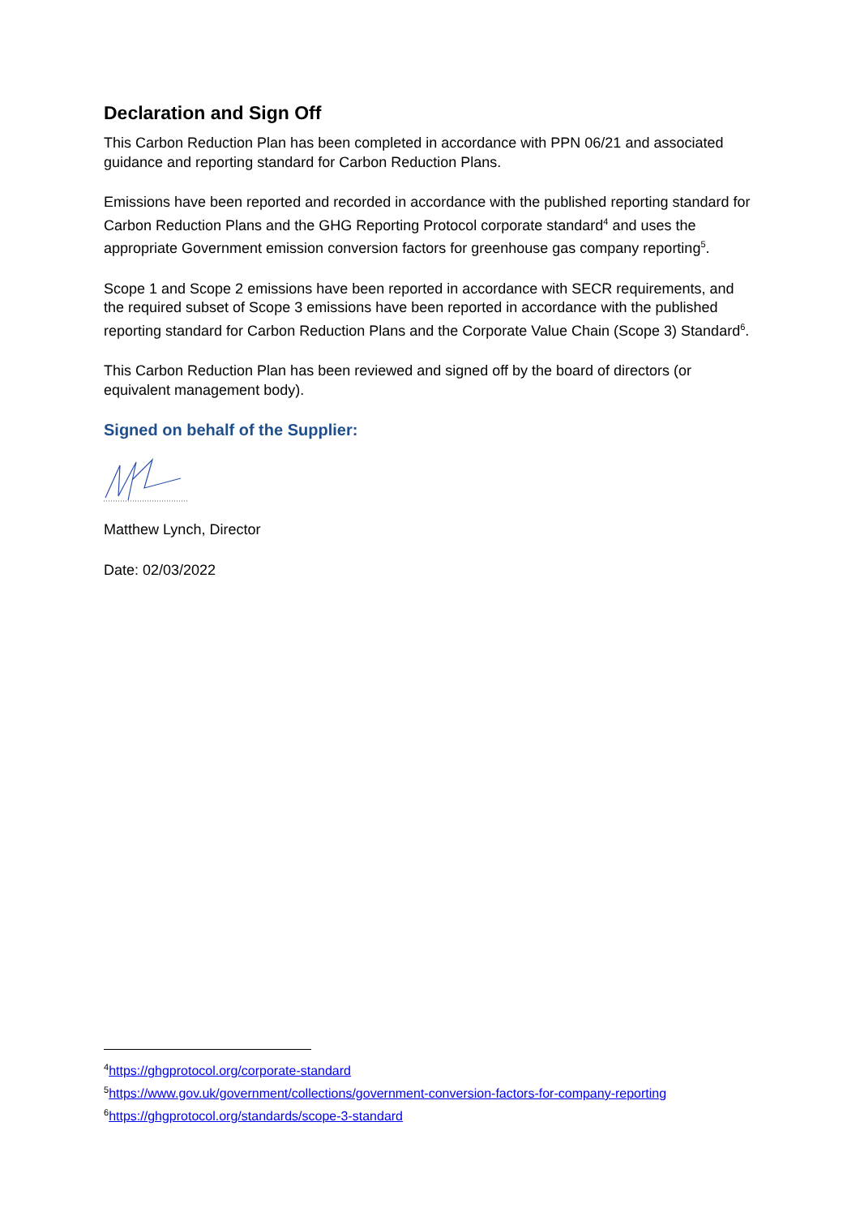Declaration and Sign Off
This Carbon Reduction Plan has been completed in accordance with PPN 06/21 and associated guidance and reporting standard for Carbon Reduction Plans.
Emissions have been reported and recorded in accordance with the published reporting standard for Carbon Reduction Plans and the GHG Reporting Protocol corporate standard<sup>4</sup> and uses the appropriate Government emission conversion factors for greenhouse gas company reporting<sup>5</sup>.
Scope 1 and Scope 2 emissions have been reported in accordance with SECR requirements, and the required subset of Scope 3 emissions have been reported in accordance with the published reporting standard for Carbon Reduction Plans and the Corporate Value Chain (Scope 3) Standard<sup>6</sup>.
This Carbon Reduction Plan has been reviewed and signed off by the board of directors (or equivalent management body).
Signed on behalf of the Supplier:
Matthew Lynch, Director
Date: 02/03/2022
<sup>4</sup> https://ghgprotocol.org/corporate-standard
<sup>5</sup> https://www.gov.uk/government/collections/government-conversion-factors-for-company-reporting
<sup>6</sup> https://ghgprotocol.org/standards/scope-3-standard